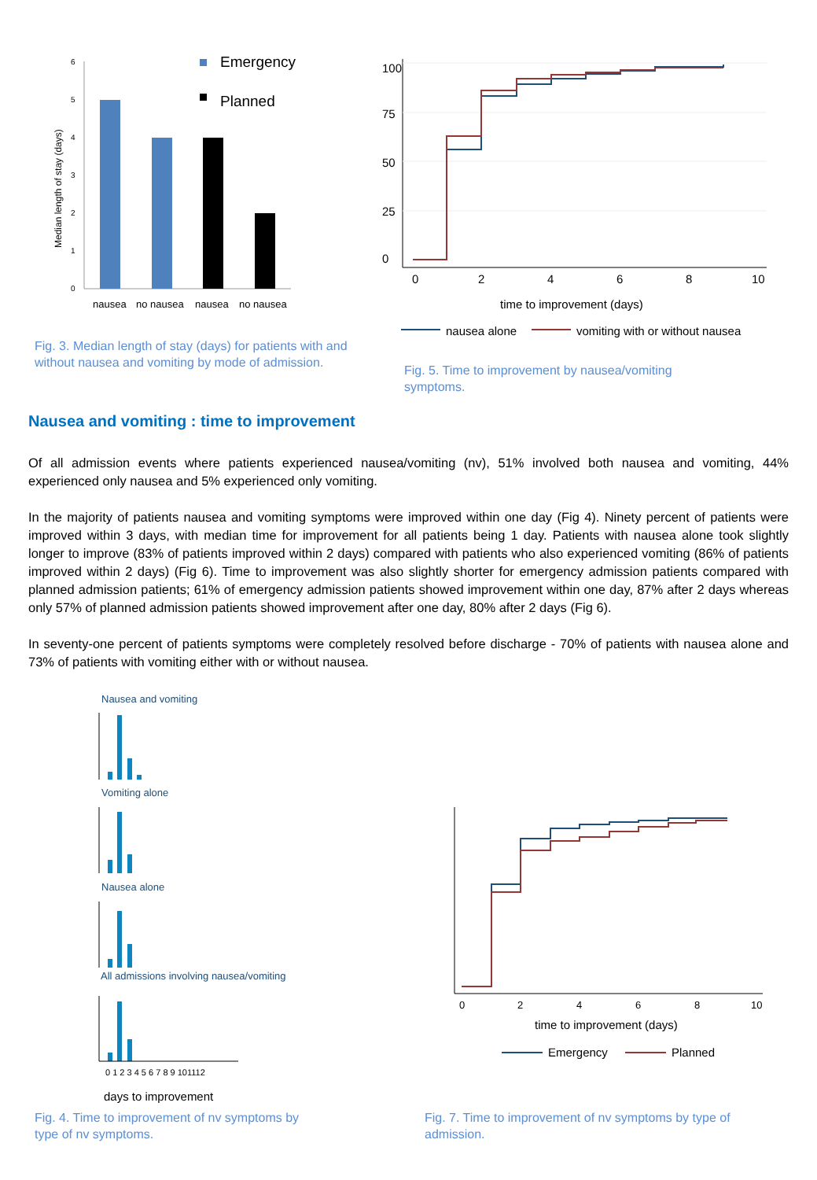Median length of stay (days)
6
5
4
3
2
1
0
nausea
no nausea
nausea
no nausea
Emergency
Planned
Fig. 3. Median length of stay (days) for patients with and without nausea and vomiting by mode of admission.
0
2
4
6
8
10
0
25
50
75
100
time to improvement (days)
nausea alone
vomiting with or without nausea
Fig. 5. Time to improvement by nausea/vomiting symptoms.
Nausea and vomiting : time to improvement
Of all admission events where patients experienced nausea/vomiting (nv), 51% involved both nausea and vomiting, 44% experienced only nausea and 5% experienced only vomiting.
In the majority of patients nausea and vomiting symptoms were improved within one day (Fig 4). Ninety percent of patients were improved within 3 days, with median time for improvement for all patients being 1 day. Patients with nausea alone took slightly longer to improve (83% of patients improved within 2 days) compared with patients who also experienced vomiting (86% of patients improved within 2 days) (Fig 6). Time to improvement was also slightly shorter for emergency admission patients compared with planned admission patients; 61% of emergency admission patients showed improvement within one day, 87% after 2 days whereas only 57% of planned admission patients showed improvement after one day, 80% after 2 days (Fig 6).
In seventy-one percent of patients symptoms were completely resolved before discharge - 70% of patients with nausea alone and 73% of patients with vomiting either with or without nausea.
Nausea and vomiting
Vomiting alone
Nausea alone
All admissions involving nausea/vomiting
0 1 2 3 4 5 6 7 8 9 101112
days to improvement
Fig. 4. Time to improvement of nv symptoms by type of nv symptoms.
0
2
4
6
8
10
time to improvement (days)
Emergency
Planned
Fig. 7. Time to improvement of nv symptoms by type of admission.